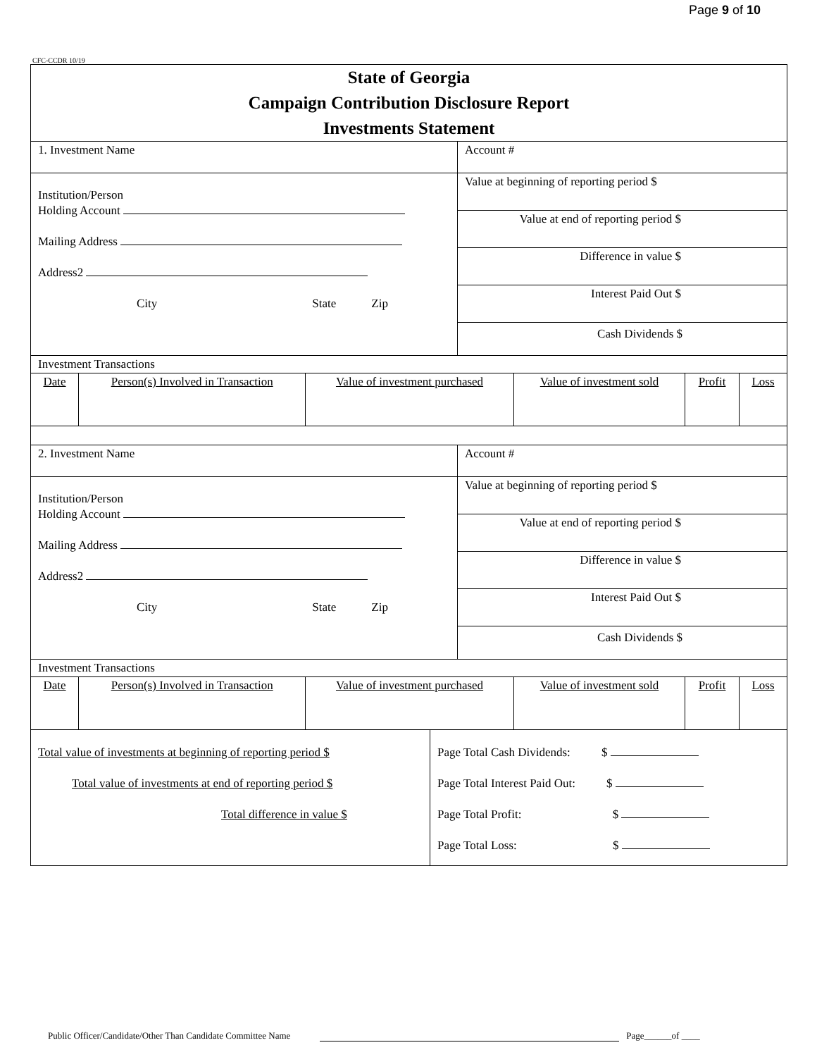Page 9 of 10
CFC-CCDR 10/19
State of Georgia
Campaign Contribution Disclosure Report
Investments Statement
| 1. Investment Name | Account # |
| Institution/Person Holding Account Mailing Address Address2 City State Zip | Value at beginning of reporting period $ Value at end of reporting period $ Difference in value $ Interest Paid Out $ Cash Dividends $ |
| Investment Transactions | | | | | |
| Date | Person(s) Involved in Transaction | Value of investment purchased | Value of investment sold | Profit | Loss |
| 2. Investment Name | Account # |
| Institution/Person Holding Account Mailing Address Address2 City State Zip | Value at beginning of reporting period $ Value at end of reporting period $ Difference in value $ Interest Paid Out $ Cash Dividends $ |
| Investment Transactions | | | | | |
| Date | Person(s) Involved in Transaction | Value of investment purchased | Value of investment sold | Profit | Loss |
| Total value of investments at beginning of reporting period $ Total value of investments at end of reporting period $ Total difference in value $ | Page Total Cash Dividends: $ Page Total Interest Paid Out: $ Page Total Profit: $ Page Total Loss: $ |
Public Officer/Candidate/Other Than Candidate Committee Name Page______of ____